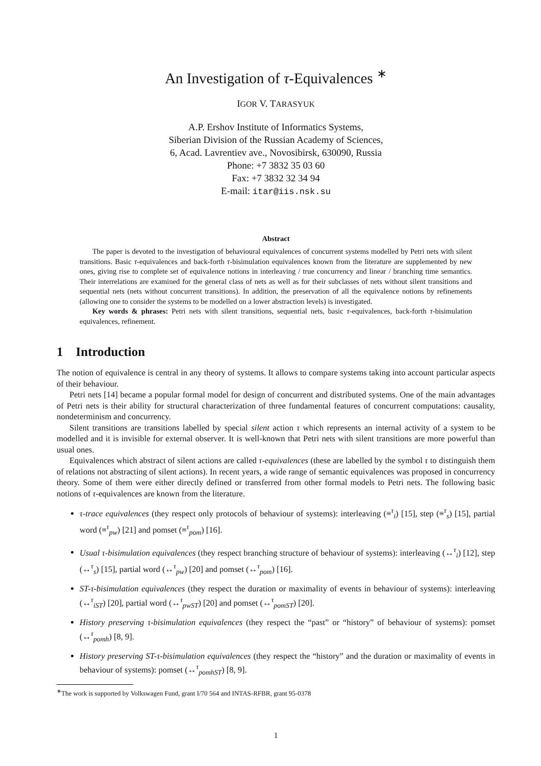An Investigation of τ-Equivalences <sup>∗</sup>
IGOR V. TARASYUK
A.P. Ershov Institute of Informatics Systems,
Siberian Division of the Russian Academy of Sciences,
6, Acad. Lavrentiev ave., Novosibirsk, 630090, Russia
Phone: +7 3832 35 03 60
Fax: +7 3832 32 34 94
E-mail: itar@iis.nsk.su
Abstract
The paper is devoted to the investigation of behavioural equivalences of concurrent systems modelled by Petri nets with silent transitions. Basic τ-equivalences and back-forth τ-bisimulation equivalences known from the literature are supplemented by new ones, giving rise to complete set of equivalence notions in interleaving / true concurrency and linear / branching time semantics. Their interrelations are examined for the general class of nets as well as for their subclasses of nets without silent transitions and sequential nets (nets without concurrent transitions). In addition, the preservation of all the equivalence notions by refinements (allowing one to consider the systems to be modelled on a lower abstraction levels) is investigated.
Key words & phrases: Petri nets with silent transitions, sequential nets, basic τ-equivalences, back-forth τ-bisimulation equivalences, refinement.
1 Introduction
The notion of equivalence is central in any theory of systems. It allows to compare systems taking into account particular aspects of their behaviour.
Petri nets [14] became a popular formal model for design of concurrent and distributed systems. One of the main advantages of Petri nets is their ability for structural characterization of three fundamental features of concurrent computations: causality, nondeterminism and concurrency.
Silent transitions are transitions labelled by special silent action τ which represents an internal activity of a system to be modelled and it is invisible for external observer. It is well-known that Petri nets with silent transitions are more powerful than usual ones.
Equivalences which abstract of silent actions are called τ-equivalences (these are labelled by the symbol τ to distinguish them of relations not abstracting of silent actions). In recent years, a wide range of semantic equivalences was proposed in concurrency theory. Some of them were either directly defined or transferred from other formal models to Petri nets. The following basic notions of τ-equivalences are known from the literature.
τ-trace equivalences (they respect only protocols of behaviour of systems): interleaving (≡<sup>τ</sup><sub>i</sub>) [15], step (≡<sup>τ</sup><sub>s</sub>) [15], partial word (≡<sup>τ</sup><sub>pw</sub>) [21] and pomset (≡<sup>τ</sup><sub>pom</sub>) [16].
Usual τ-bisimulation equivalences (they respect branching structure of behaviour of systems): interleaving (↔<sup>τ</sup><sub>i</sub>) [12], step (↔<sup>τ</sup><sub>s</sub>) [15], partial word (↔<sup>τ</sup><sub>pw</sub>) [20] and pomset (↔<sup>τ</sup><sub>pom</sub>) [16].
ST-τ-bisimulation equivalences (they respect the duration or maximality of events in behaviour of systems): interleaving (↔<sup>τ</sup><sub>iST</sub>) [20], partial word (↔<sup>τ</sup><sub>pwST</sub>) [20] and pomset (↔<sup>τ</sup><sub>pomST</sub>) [20].
History preserving τ-bisimulation equivalences (they respect the “past” or “history” of behaviour of systems): pomset (↔<sup>τ</sup><sub>pomh</sub>) [8, 9].
History preserving ST-τ-bisimulation equivalences (they respect the “history” and the duration or maximality of events in behaviour of systems): pomset (↔<sup>τ</sup><sub>pomhST</sub>) [8, 9].
<sup>∗</sup>The work is supported by Volkswagen Fund, grant I/70 564 and INTAS-RFBR, grant 95-0378
1